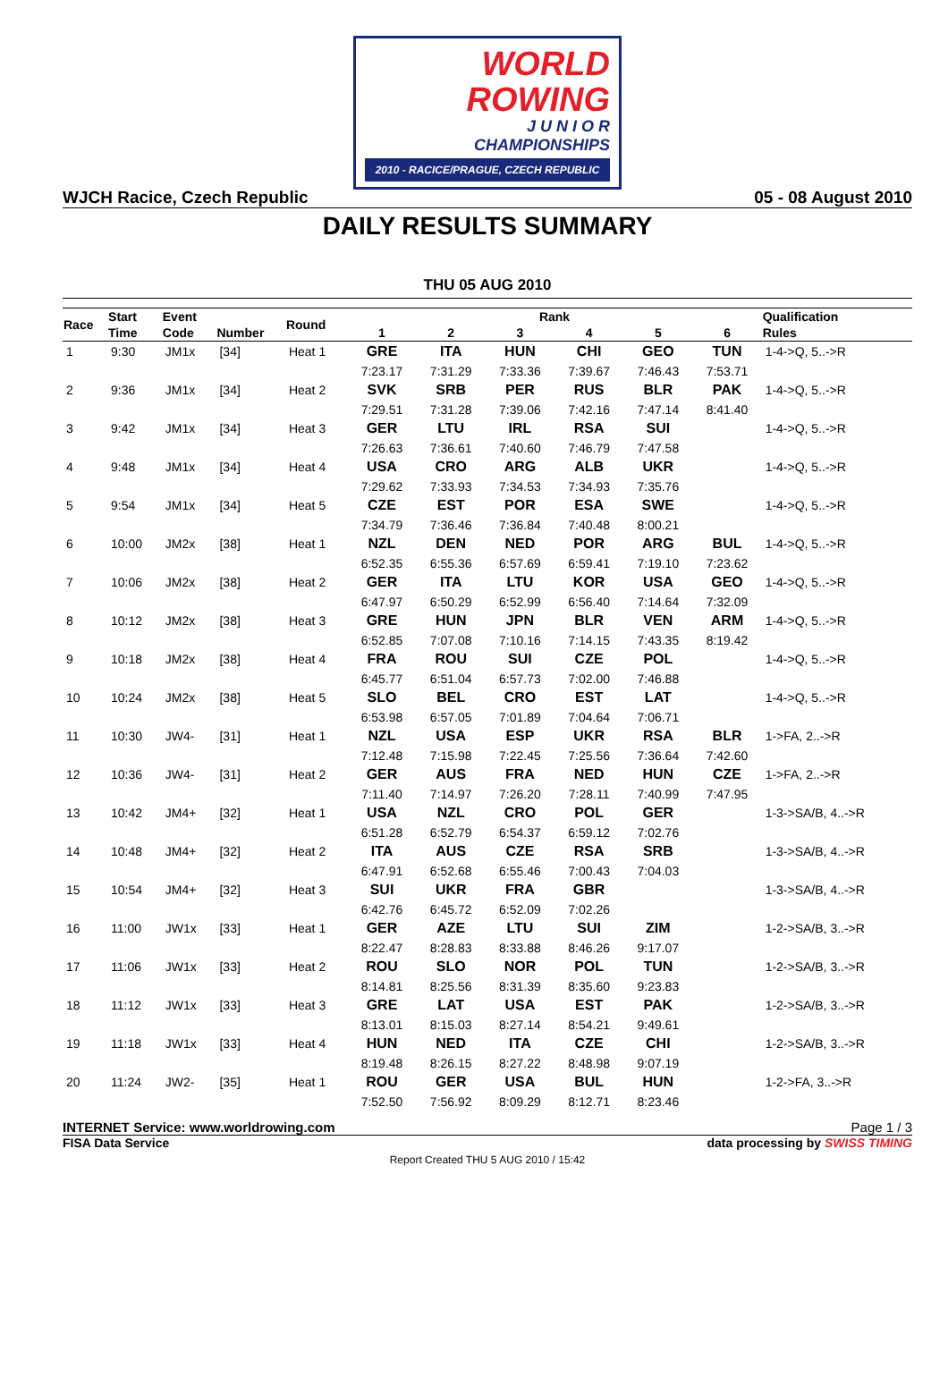WORLD
ROWING
J U N I O R
CHAMPIONSHIPS
2010 - RACICE/PRAGUE, CZECH REPUBLIC
WJCH Racice, Czech Republic 05 - 08 August 2010
DAILY RESULTS SUMMARY
THU 05 AUG 2010
| Race | Start | Event | | Round | Rank | | | | | | Qualification |
| --- | --- | --- | --- | --- | --- | --- | --- | --- | --- | --- | --- |
| | Time | Code | Number | | 1 | 2 | 3 | 4 | 5 | 6 | Rules |
| 1 | 9:30 | JM1x | [34] | Heat 1 | GRE | ITA | HUN | CHI | GEO | TUN | 1-4->Q, 5..->R |
| | | | | | 7:23.17 | 7:31.29 | 7:33.36 | 7:39.67 | 7:46.43 | 7:53.71 | |
| 2 | 9:36 | JM1x | [34] | Heat 2 | SVK | SRB | PER | RUS | BLR | PAK | 1-4->Q, 5..->R |
| | | | | | 7:29.51 | 7:31.28 | 7:39.06 | 7:42.16 | 7:47.14 | 8:41.40 | |
| 3 | 9:42 | JM1x | [34] | Heat 3 | GER | LTU | IRL | RSA | SUI | | 1-4->Q, 5..->R |
| | | | | | 7:26.63 | 7:36.61 | 7:40.60 | 7:46.79 | 7:47.58 | | |
| 4 | 9:48 | JM1x | [34] | Heat 4 | USA | CRO | ARG | ALB | UKR | | 1-4->Q, 5..->R |
| | | | | | 7:29.62 | 7:33.93 | 7:34.53 | 7:34.93 | 7:35.76 | | |
| 5 | 9:54 | JM1x | [34] | Heat 5 | CZE | EST | POR | ESA | SWE | | 1-4->Q, 5..->R |
| | | | | | 7:34.79 | 7:36.46 | 7:36.84 | 7:40.48 | 8:00.21 | | |
| 6 | 10:00 | JM2x | [38] | Heat 1 | NZL | DEN | NED | POR | ARG | BUL | 1-4->Q, 5..->R |
| | | | | | 6:52.35 | 6:55.36 | 6:57.69 | 6:59.41 | 7:19.10 | 7:23.62 | |
| 7 | 10:06 | JM2x | [38] | Heat 2 | GER | ITA | LTU | KOR | USA | GEO | 1-4->Q, 5..->R |
| | | | | | 6:47.97 | 6:50.29 | 6:52.99 | 6:56.40 | 7:14.64 | 7:32.09 | |
| 8 | 10:12 | JM2x | [38] | Heat 3 | GRE | HUN | JPN | BLR | VEN | ARM | 1-4->Q, 5..->R |
| | | | | | 6:52.85 | 7:07.08 | 7:10.16 | 7:14.15 | 7:43.35 | 8:19.42 | |
| 9 | 10:18 | JM2x | [38] | Heat 4 | FRA | ROU | SUI | CZE | POL | | 1-4->Q, 5..->R |
| | | | | | 6:45.77 | 6:51.04 | 6:57.73 | 7:02.00 | 7:46.88 | | |
| 10 | 10:24 | JM2x | [38] | Heat 5 | SLO | BEL | CRO | EST | LAT | | 1-4->Q, 5..->R |
| | | | | | 6:53.98 | 6:57.05 | 7:01.89 | 7:04.64 | 7:06.71 | | |
| 11 | 10:30 | JW4- | [31] | Heat 1 | NZL | USA | ESP | UKR | RSA | BLR | 1->FA, 2..->R |
| | | | | | 7:12.48 | 7:15.98 | 7:22.45 | 7:25.56 | 7:36.64 | 7:42.60 | |
| 12 | 10:36 | JW4- | [31] | Heat 2 | GER | AUS | FRA | NED | HUN | CZE | 1->FA, 2..->R |
| | | | | | 7:11.40 | 7:14.97 | 7:26.20 | 7:28.11 | 7:40.99 | 7:47.95 | |
| 13 | 10:42 | JM4+ | [32] | Heat 1 | USA | NZL | CRO | POL | GER | | 1-3->SA/B, 4..->R |
| | | | | | 6:51.28 | 6:52.79 | 6:54.37 | 6:59.12 | 7:02.76 | | |
| 14 | 10:48 | JM4+ | [32] | Heat 2 | ITA | AUS | CZE | RSA | SRB | | 1-3->SA/B, 4..->R |
| | | | | | 6:47.91 | 6:52.68 | 6:55.46 | 7:00.43 | 7:04.03 | | |
| 15 | 10:54 | JM4+ | [32] | Heat 3 | SUI | UKR | FRA | GBR | | | 1-3->SA/B, 4..->R |
| | | | | | 6:42.76 | 6:45.72 | 6:52.09 | 7:02.26 | | | |
| 16 | 11:00 | JW1x | [33] | Heat 1 | GER | AZE | LTU | SUI | ZIM | | 1-2->SA/B, 3..->R |
| | | | | | 8:22.47 | 8:28.83 | 8:33.88 | 8:46.26 | 9:17.07 | | |
| 17 | 11:06 | JW1x | [33] | Heat 2 | ROU | SLO | NOR | POL | TUN | | 1-2->SA/B, 3..->R |
| | | | | | 8:14.81 | 8:25.56 | 8:31.39 | 8:35.60 | 9:23.83 | | |
| 18 | 11:12 | JW1x | [33] | Heat 3 | GRE | LAT | USA | EST | PAK | | 1-2->SA/B, 3..->R |
| | | | | | 8:13.01 | 8:15.03 | 8:27.14 | 8:54.21 | 9:49.61 | | |
| 19 | 11:18 | JW1x | [33] | Heat 4 | HUN | NED | ITA | CZE | CHI | | 1-2->SA/B, 3..->R |
| | | | | | 8:19.48 | 8:26.15 | 8:27.22 | 8:48.98 | 9:07.19 | | |
| 20 | 11:24 | JW2- | [35] | Heat 1 | ROU | GER | USA | BUL | HUN | | 1-2->FA, 3..->R |
| | | | | | 7:52.50 | 7:56.92 | 8:09.29 | 8:12.71 | 8:23.46 | | |
INTERNET Service: www.worldrowing.com Page 1 / 3
FISA Data Service data processing by SWISS TIMING
Report Created THU 5 AUG 2010 / 15:42